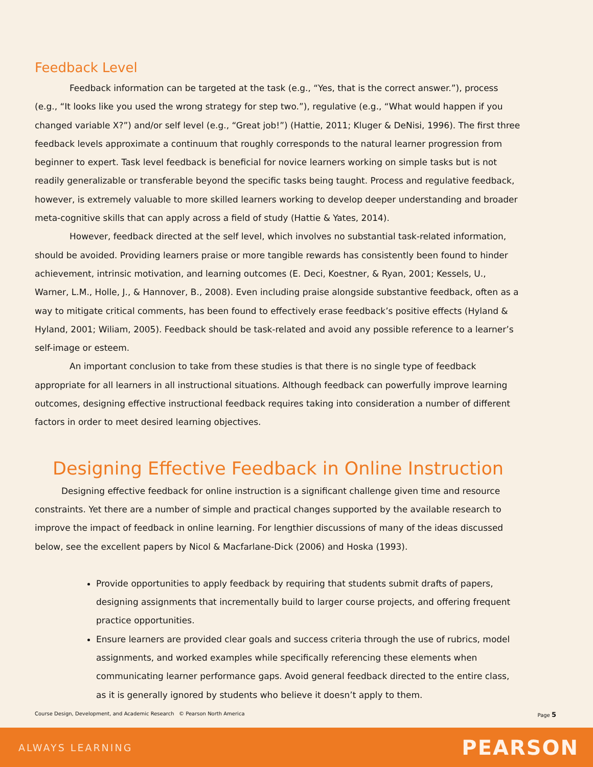Feedback Level
Feedback information can be targeted at the task (e.g., “Yes, that is the correct answer.”), process (e.g., “It looks like you used the wrong strategy for step two.”), regulative (e.g., “What would happen if you changed variable X?”) and/or self level (e.g., “Great job!”) (Hattie, 2011; Kluger & DeNisi, 1996). The first three feedback levels approximate a continuum that roughly corresponds to the natural learner progression from beginner to expert. Task level feedback is beneficial for novice learners working on simple tasks but is not readily generalizable or transferable beyond the specific tasks being taught. Process and regulative feedback, however, is extremely valuable to more skilled learners working to develop deeper understanding and broader meta-cognitive skills that can apply across a field of study (Hattie & Yates, 2014).
However, feedback directed at the self level, which involves no substantial task-related information, should be avoided. Providing learners praise or more tangible rewards has consistently been found to hinder achievement, intrinsic motivation, and learning outcomes (E. Deci, Koestner, & Ryan, 2001; Kessels, U., Warner, L.M., Holle, J., & Hannover, B., 2008). Even including praise alongside substantive feedback, often as a way to mitigate critical comments, has been found to effectively erase feedback’s positive effects (Hyland & Hyland, 2001; Wiliam, 2005). Feedback should be task-related and avoid any possible reference to a learner’s self-image or esteem.
An important conclusion to take from these studies is that there is no single type of feedback appropriate for all learners in all instructional situations. Although feedback can powerfully improve learning outcomes, designing effective instructional feedback requires taking into consideration a number of different factors in order to meet desired learning objectives.
Designing Effective Feedback in Online Instruction
Designing effective feedback for online instruction is a significant challenge given time and resource constraints. Yet there are a number of simple and practical changes supported by the available research to improve the impact of feedback in online learning. For lengthier discussions of many of the ideas discussed below, see the excellent papers by Nicol & Macfarlane-Dick (2006) and Hoska (1993).
Provide opportunities to apply feedback by requiring that students submit drafts of papers, designing assignments that incrementally build to larger course projects, and offering frequent practice opportunities.
Ensure learners are provided clear goals and success criteria through the use of rubrics, model assignments, and worked examples while specifically referencing these elements when communicating learner performance gaps. Avoid general feedback directed to the entire class, as it is generally ignored by students who believe it doesn’t apply to them.
Course Design, Development, and Academic Research © Pearson North America Page 5
ALWAYS LEARNING PEARSON